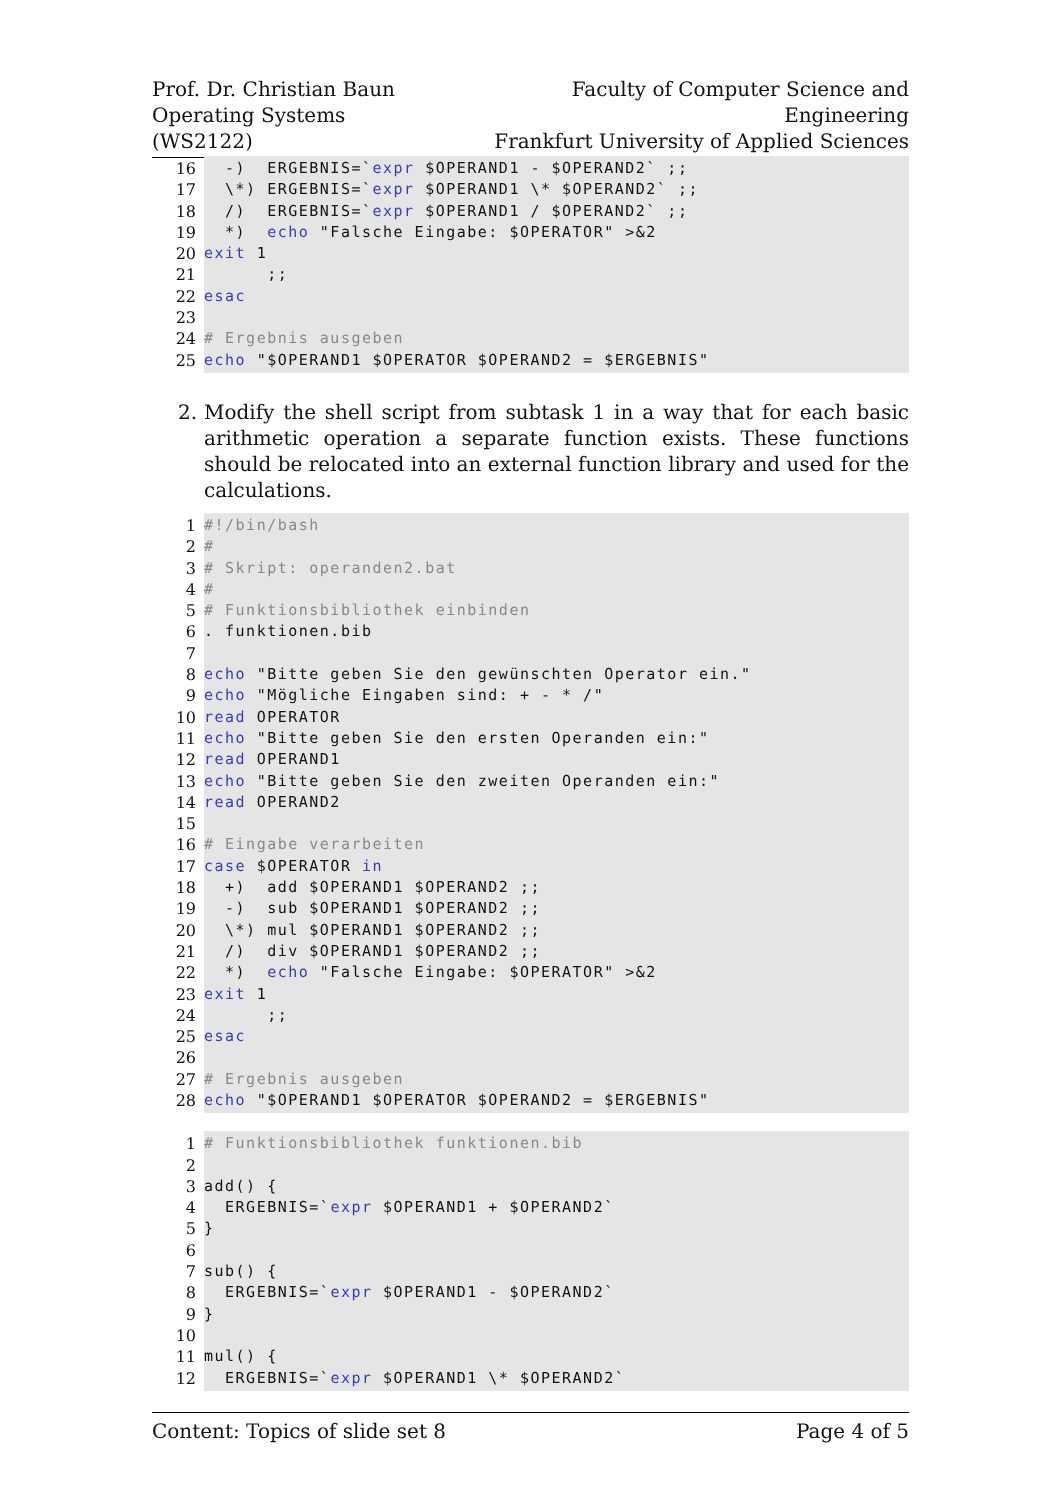Prof. Dr. Christian Baun
Operating Systems (WS2122)
Faculty of Computer Science and Engineering
Frankfurt University of Applied Sciences
16 -) ERGEBNIS=` expr $OPERAND1 - $OPERAND2` ;;
17 \*) ERGEBNIS=` expr $OPERAND1 \* $OPERAND2` ;;
18 /) ERGEBNIS=` expr $OPERAND1 / $OPERAND2` ;;
19 *) echo "Falsche Eingabe: $OPERATOR" >&2
20 exit 1
21 ;;
22 esac
23
24 # Ergebnis ausgeben
25 echo "$OPERAND1 $OPERATOR $OPERAND2 = $ERGEBNIS"
2. Modify the shell script from subtask 1 in a way that for each basic arithmetic operation a separate function exists. These functions should be relocated into an external function library and used for the calculations.
1 #!/bin/bash
2 #
3 # Skript: operanden2.bat
4 #
5 # Funktionsbibliothek einbinden
6. funktionen.bib
7
8 echo "Bitte geben Sie den gewünschten Operator ein."
9 echo "Mögliche Eingaben sind: + - * /"
10 read OPERATOR
11 echo "Bitte geben Sie den ersten Operanden ein:"
12 read OPERAND1
13 echo "Bitte geben Sie den zweiten Operanden ein:"
14 read OPERAND2
15
16 # Eingabe verarbeiten
17 case $OPERATOR in
18 +) add $OPERAND1 $OPERAND2 ;;
19 -) sub $OPERAND1 $OPERAND2 ;;
20 \*) mul $OPERAND1 $OPERAND2 ;;
21 /) div $OPERAND1 $OPERAND2 ;;
22 *) echo "Falsche Eingabe: $OPERATOR" >&2
23 exit 1
24 ;;
25 esac
26
27 # Ergebnis ausgeben
28 echo "$OPERAND1 $OPERATOR $OPERAND2 = $ERGEBNIS"
1 # Funktionsbibliothek funktionen.bib
2
3 add() {
4 ERGEBNIS=` expr $OPERAND1 + $OPERAND2`
5 }
6
7 sub() {
8 ERGEBNIS=` expr $OPERAND1 - $OPERAND2`
9 }
10
11 mul() {
12 ERGEBNIS=` expr $OPERAND1 \* $OPERAND2`
Content: Topics of slide set 8 Page 4 of 5